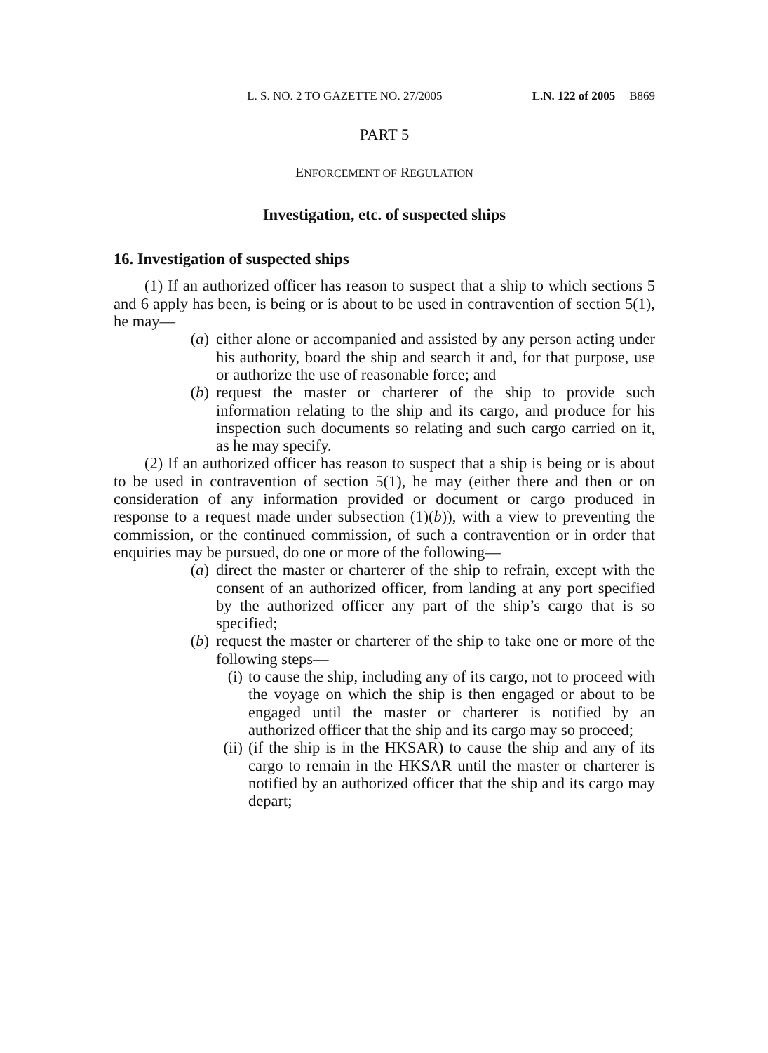L. S. NO. 2 TO GAZETTE NO. 27/2005 L.N. 122 of 2005 B869
PART 5
ENFORCEMENT OF REGULATION
Investigation, etc. of suspected ships
16. Investigation of suspected ships
(1) If an authorized officer has reason to suspect that a ship to which sections 5 and 6 apply has been, is being or is about to be used in contravention of section 5(1), he may—
(a) either alone or accompanied and assisted by any person acting under his authority, board the ship and search it and, for that purpose, use or authorize the use of reasonable force; and
(b) request the master or charterer of the ship to provide such information relating to the ship and its cargo, and produce for his inspection such documents so relating and such cargo carried on it, as he may specify.
(2) If an authorized officer has reason to suspect that a ship is being or is about to be used in contravention of section 5(1), he may (either there and then or on consideration of any information provided or document or cargo produced in response to a request made under subsection (1)(b)), with a view to preventing the commission, or the continued commission, of such a contravention or in order that enquiries may be pursued, do one or more of the following—
(a) direct the master or charterer of the ship to refrain, except with the consent of an authorized officer, from landing at any port specified by the authorized officer any part of the ship’s cargo that is so specified;
(b) request the master or charterer of the ship to take one or more of the following steps—
(i) to cause the ship, including any of its cargo, not to proceed with the voyage on which the ship is then engaged or about to be engaged until the master or charterer is notified by an authorized officer that the ship and its cargo may so proceed;
(ii) (if the ship is in the HKSAR) to cause the ship and any of its cargo to remain in the HKSAR until the master or charterer is notified by an authorized officer that the ship and its cargo may depart;